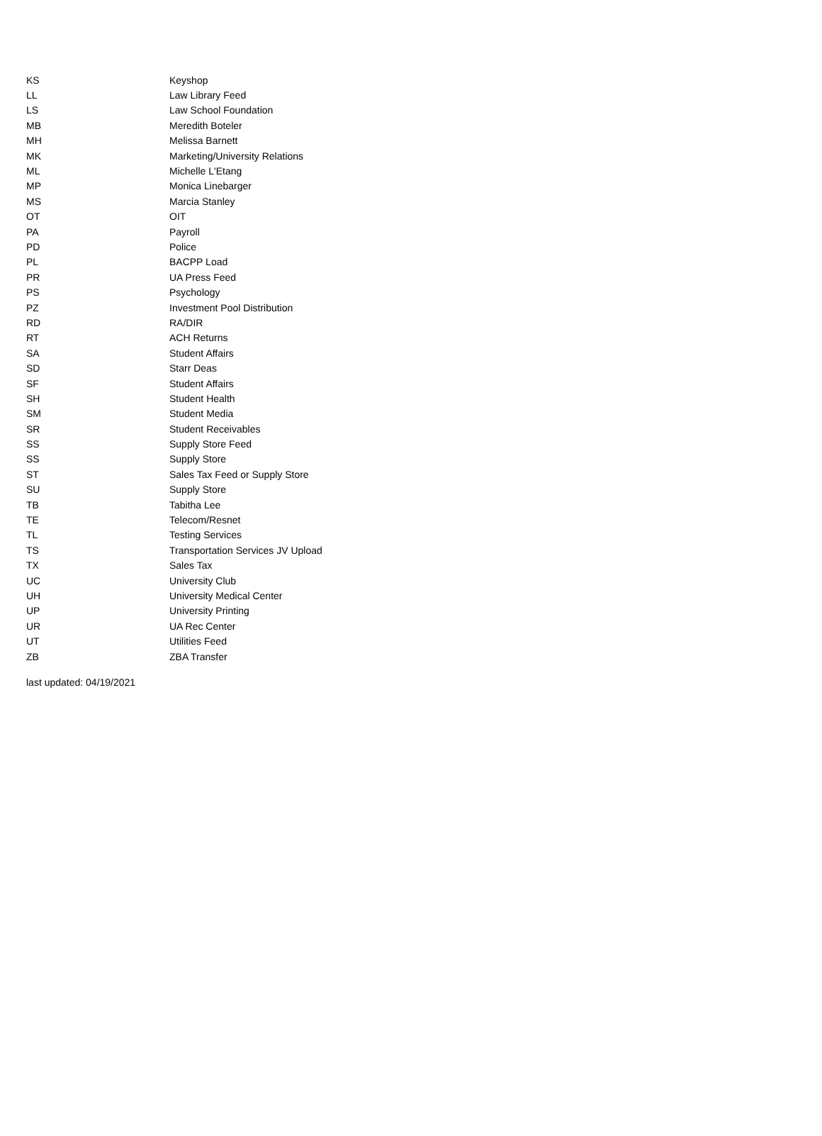| KS | Keyshop |
| LL | Law Library Feed |
| LS | Law School Foundation |
| MB | Meredith Boteler |
| MH | Melissa Barnett |
| MK | Marketing/University Relations |
| ML | Michelle L'Etang |
| MP | Monica Linebarger |
| MS | Marcia Stanley |
| OT | OIT |
| PA | Payroll |
| PD | Police |
| PL | BACPP Load |
| PR | UA Press Feed |
| PS | Psychology |
| PZ | Investment Pool Distribution |
| RD | RA/DIR |
| RT | ACH Returns |
| SA | Student Affairs |
| SD | Starr Deas |
| SF | Student Affairs |
| SH | Student Health |
| SM | Student Media |
| SR | Student Receivables |
| SS | Supply Store Feed |
| SS | Supply Store |
| ST | Sales Tax Feed or Supply Store |
| SU | Supply Store |
| TB | Tabitha Lee |
| TE | Telecom/Resnet |
| TL | Testing Services |
| TS | Transportation Services JV Upload |
| TX | Sales Tax |
| UC | University Club |
| UH | University Medical Center |
| UP | University Printing |
| UR | UA Rec Center |
| UT | Utilities Feed |
| ZB | ZBA Transfer |
last updated: 04/19/2021